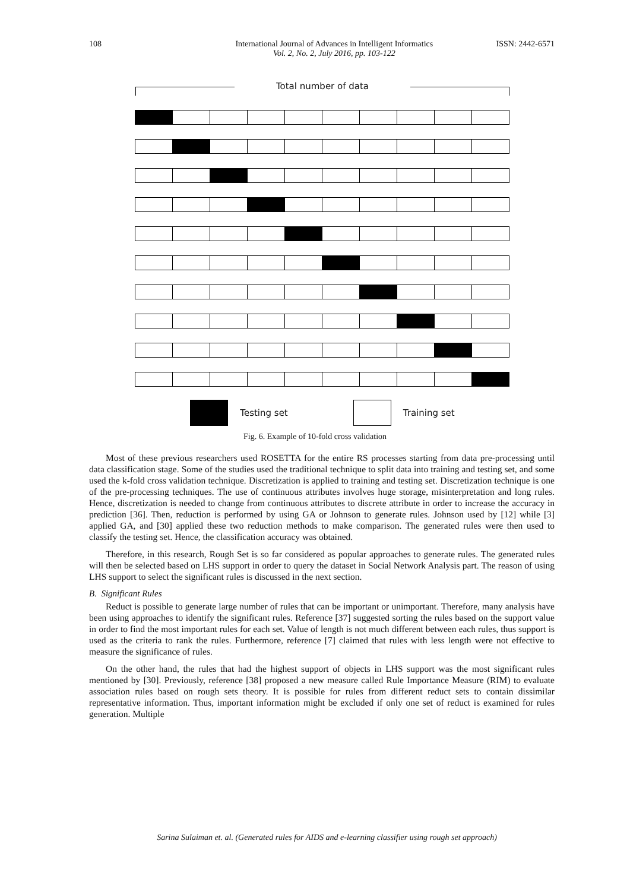108 International Journal of Advances in Intelligent Informatics
Vol. 2, No. 2, July 2016, pp. 103-122
ISSN: 2442-6571
Total number of data
Testing set Training set
Fig. 6. Example of 10-fold cross validation
Most of these previous researchers used ROSETTA for the entire RS processes starting from data pre-processing until data classification stage. Some of the studies used the traditional technique to split data into training and testing set, and some used the k-fold cross validation technique. Discretization is applied to training and testing set. Discretization technique is one of the pre-processing techniques. The use of continuous attributes involves huge storage, misinterpretation and long rules. Hence, discretization is needed to change from continuous attributes to discrete attribute in order to increase the accuracy in prediction [36]. Then, reduction is performed by using GA or Johnson to generate rules. Johnson used by [12] while [3] applied GA, and [30] applied these two reduction methods to make comparison. The generated rules were then used to classify the testing set. Hence, the classification accuracy was obtained.
Therefore, in this research, Rough Set is so far considered as popular approaches to generate rules. The generated rules will then be selected based on LHS support in order to query the dataset in Social Network Analysis part. The reason of using LHS support to select the significant rules is discussed in the next section.
B. Significant Rules
Reduct is possible to generate large number of rules that can be important or unimportant. Therefore, many analysis have been using approaches to identify the significant rules. Reference [37] suggested sorting the rules based on the support value in order to find the most important rules for each set. Value of length is not much different between each rules, thus support is used as the criteria to rank the rules. Furthermore, reference [7] claimed that rules with less length were not effective to measure the significance of rules.
On the other hand, the rules that had the highest support of objects in LHS support was the most significant rules mentioned by [30]. Previously, reference [38] proposed a new measure called Rule Importance Measure (RIM) to evaluate association rules based on rough sets theory. It is possible for rules from different reduct sets to contain dissimilar representative information. Thus, important information might be excluded if only one set of reduct is examined for rules generation. Multiple
Sarina Sulaiman et. al. (Generated rules for AIDS and e-learning classifier using rough set approach)